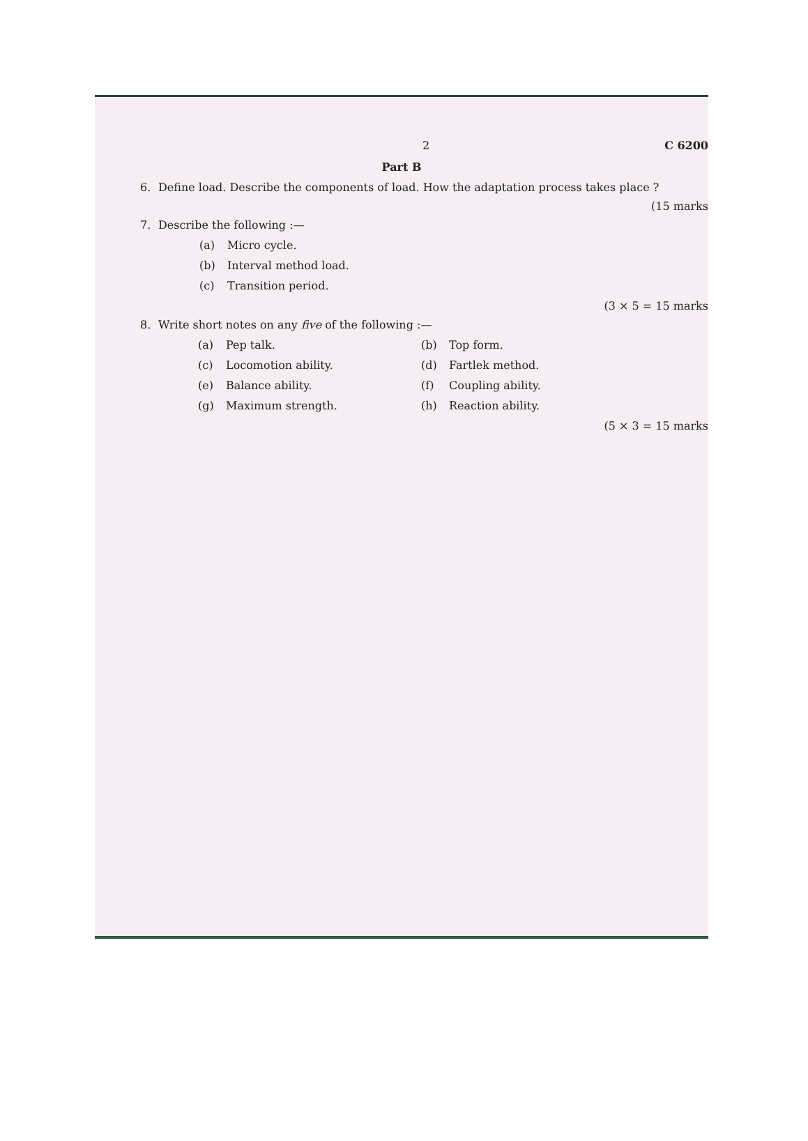2 C 6200
Part B
6. Define load. Describe the components of load. How the adaptation process takes place ?
(15 marks
7. Describe the following :—
(a) Micro cycle.
(b) Interval method load.
(c) Transition period.
(3 × 5 = 15 marks
8. Write short notes on any five of the following :—
(a) Pep talk. (b) Top form.
(c) Locomotion ability. (d) Fartlek method.
(e) Balance ability. (f) Coupling ability.
(g) Maximum strength. (h) Reaction ability.
(5 × 3 = 15 marks